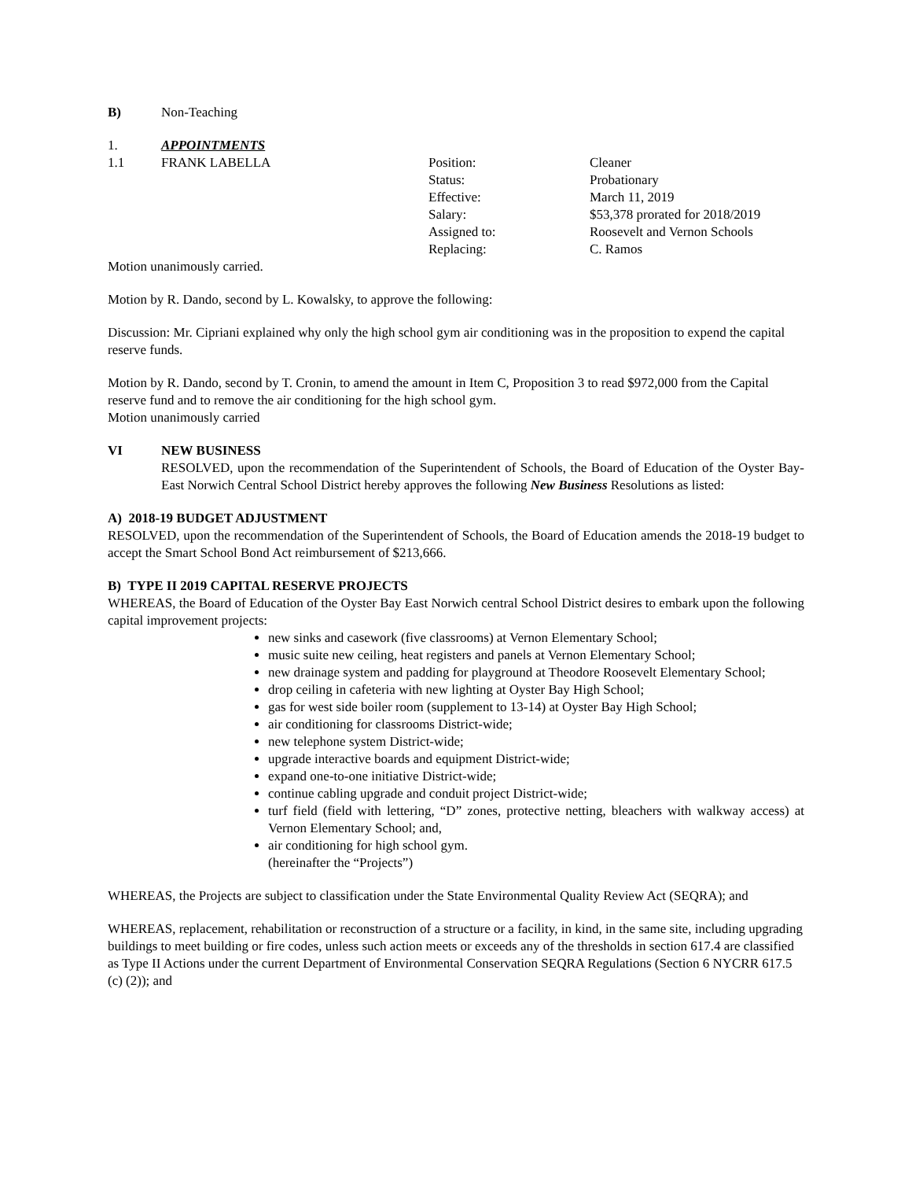B) Non-Teaching
1. APPOINTMENTS
| 1.1 | FRANK LABELLA | Position: | Cleaner |
| | | Status: | Probationary |
| | | Effective: | March 11, 2019 |
| | | Salary: | $53,378 prorated for 2018/2019 |
| | | Assigned to: | Roosevelt and Vernon Schools |
| | | Replacing: | C. Ramos |
Motion unanimously carried.
Motion by R. Dando, second by L. Kowalsky, to approve the following:
Discussion: Mr. Cipriani explained why only the high school gym air conditioning was in the proposition to expend the capital reserve funds.
Motion by R. Dando, second by T. Cronin, to amend the amount in Item C, Proposition 3 to read $972,000 from the Capital reserve fund and to remove the air conditioning for the high school gym.
Motion unanimously carried
VI NEW BUSINESS
RESOLVED, upon the recommendation of the Superintendent of Schools, the Board of Education of the Oyster Bay-East Norwich Central School District hereby approves the following New Business Resolutions as listed:
A) 2018-19 BUDGET ADJUSTMENT
RESOLVED, upon the recommendation of the Superintendent of Schools, the Board of Education amends the 2018-19 budget to accept the Smart School Bond Act reimbursement of $213,666.
B) TYPE II 2019 CAPITAL RESERVE PROJECTS
WHEREAS, the Board of Education of the Oyster Bay East Norwich central School District desires to embark upon the following capital improvement projects:
new sinks and casework (five classrooms) at Vernon Elementary School;
music suite new ceiling, heat registers and panels at Vernon Elementary School;
new drainage system and padding for playground at Theodore Roosevelt Elementary School;
drop ceiling in cafeteria with new lighting at Oyster Bay High School;
gas for west side boiler room (supplement to 13-14) at Oyster Bay High School;
air conditioning for classrooms District-wide;
new telephone system District-wide;
upgrade interactive boards and equipment District-wide;
expand one-to-one initiative District-wide;
continue cabling upgrade and conduit project District-wide;
turf field (field with lettering, “D” zones, protective netting, bleachers with walkway access) at Vernon Elementary School; and,
air conditioning for high school gym.
(hereinafter the “Projects”)
WHEREAS, the Projects are subject to classification under the State Environmental Quality Review Act (SEQRA); and
WHEREAS, replacement, rehabilitation or reconstruction of a structure or a facility, in kind, in the same site, including upgrading buildings to meet building or fire codes, unless such action meets or exceeds any of the thresholds in section 617.4 are classified as Type II Actions under the current Department of Environmental Conservation SEQRA Regulations (Section 6 NYCRR 617.5 (c) (2)); and